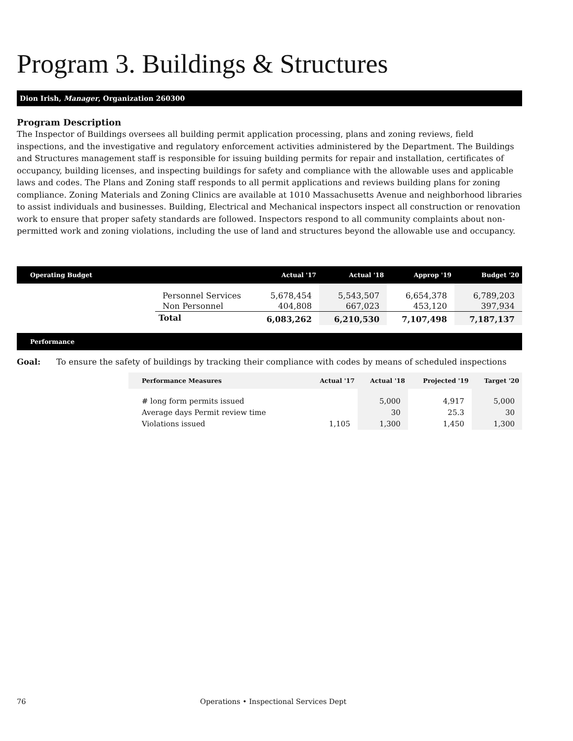Program 3. Buildings & Structures
Dion Irish, Manager, Organization 260300
Program Description
The Inspector of Buildings oversees all building permit application processing, plans and zoning reviews, field inspections, and the investigative and regulatory enforcement activities administered by the Department. The Buildings and Structures management staff is responsible for issuing building permits for repair and installation, certificates of occupancy, building licenses, and inspecting buildings for safety and compliance with the allowable uses and applicable laws and codes. The Plans and Zoning staff responds to all permit applications and reviews building plans for zoning compliance. Zoning Materials and Zoning Clinics are available at 1010 Massachusetts Avenue and neighborhood libraries to assist individuals and businesses. Building, Electrical and Mechanical inspectors inspect all construction or renovation work to ensure that proper safety standards are followed. Inspectors respond to all community complaints about non-permitted work and zoning violations, including the use of land and structures beyond the allowable use and occupancy.
| Operating Budget | | Actual '17 | Actual '18 | Approp '19 | Budget '20 |
| --- | --- | --- | --- | --- | --- |
| | Personnel Services | 5,678,454 | 5,543,507 | 6,654,378 | 6,789,203 |
| | Non Personnel | 404,808 | 667,023 | 453,120 | 397,934 |
| | Total | 6,083,262 | 6,210,530 | 7,107,498 | 7,187,137 |
Performance
Goal: To ensure the safety of buildings by tracking their compliance with codes by means of scheduled inspections
| Performance Measures | Actual '17 | Actual '18 | Projected '19 | Target '20 |
| --- | --- | --- | --- | --- |
| # long form permits issued | | 5,000 | 4,917 | 5,000 |
| Average days Permit review time | | 30 | 25.3 | 30 |
| Violations issued | 1,105 | 1,300 | 1,450 | 1,300 |
76 Operations • Inspectional Services Dept